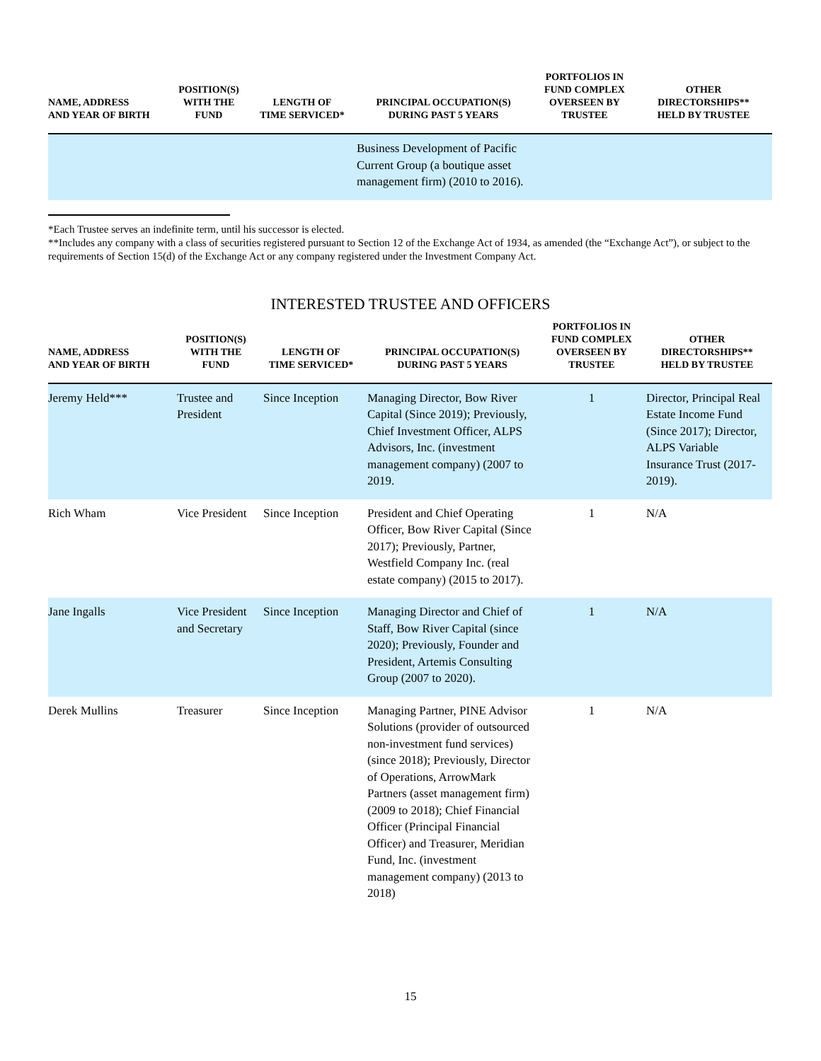| NAME, ADDRESS AND YEAR OF BIRTH | POSITION(S) WITH THE FUND | LENGTH OF TIME SERVICED* | PRINCIPAL OCCUPATION(S) DURING PAST 5 YEARS | PORTFOLIOS IN FUND COMPLEX OVERSEEN BY TRUSTEE | OTHER DIRECTORSHIPS** HELD BY TRUSTEE |
| --- | --- | --- | --- | --- | --- |
| | | | Business Development of Pacific Current Group (a boutique asset management firm) (2010 to 2016). | | |
*Each Trustee serves an indefinite term, until his successor is elected.
**Includes any company with a class of securities registered pursuant to Section 12 of the Exchange Act of 1934, as amended (the “Exchange Act”), or subject to the requirements of Section 15(d) of the Exchange Act or any company registered under the Investment Company Act.
INTERESTED TRUSTEE AND OFFICERS
| NAME, ADDRESS AND YEAR OF BIRTH | POSITION(S) WITH THE FUND | LENGTH OF TIME SERVICED* | PRINCIPAL OCCUPATION(S) DURING PAST 5 YEARS | PORTFOLIOS IN FUND COMPLEX OVERSEEN BY TRUSTEE | OTHER DIRECTORSHIPS** HELD BY TRUSTEE |
| --- | --- | --- | --- | --- | --- |
| Jeremy Held*** | Trustee and President | Since Inception | Managing Director, Bow River Capital (Since 2019); Previously, Chief Investment Officer, ALPS Advisors, Inc. (investment management company) (2007 to 2019. | 1 | Director, Principal Real Estate Income Fund (Since 2017); Director, ALPS Variable Insurance Trust (2017-2019). |
| Rich Wham | Vice President | Since Inception | President and Chief Operating Officer, Bow River Capital (Since 2017); Previously, Partner, Westfield Company Inc. (real estate company) (2015 to 2017). | 1 | N/A |
| Jane Ingalls | Vice President and Secretary | Since Inception | Managing Director and Chief of Staff, Bow River Capital (since 2020); Previously, Founder and President, Artemis Consulting Group (2007 to 2020). | 1 | N/A |
| Derek Mullins | Treasurer | Since Inception | Managing Partner, PINE Advisor Solutions (provider of outsourced non-investment fund services) (since 2018); Previously, Director of Operations, ArrowMark Partners (asset management firm) (2009 to 2018); Chief Financial Officer (Principal Financial Officer) and Treasurer, Meridian Fund, Inc. (investment management company) (2013 to 2018) | 1 | N/A |
15